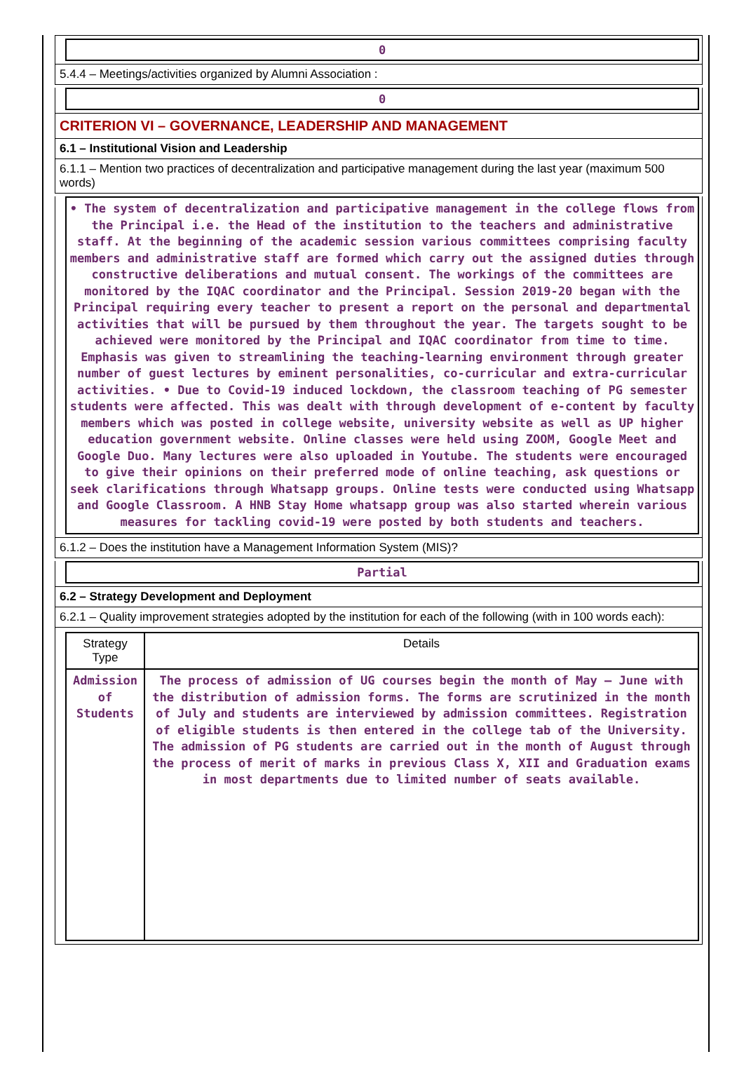0
5.4.4 – Meetings/activities organized by Alumni Association :
0
CRITERION VI – GOVERNANCE, LEADERSHIP AND MANAGEMENT
6.1 – Institutional Vision and Leadership
6.1.1 – Mention two practices of decentralization and participative management during the last year (maximum 500 words)
• The system of decentralization and participative management in the college flows from the Principal i.e. the Head of the institution to the teachers and administrative staff. At the beginning of the academic session various committees comprising faculty members and administrative staff are formed which carry out the assigned duties through constructive deliberations and mutual consent. The workings of the committees are monitored by the IQAC coordinator and the Principal. Session 2019-20 began with the Principal requiring every teacher to present a report on the personal and departmental activities that will be pursued by them throughout the year. The targets sought to be achieved were monitored by the Principal and IQAC coordinator from time to time. Emphasis was given to streamlining the teaching-learning environment through greater number of guest lectures by eminent personalities, co-curricular and extra-curricular activities. • Due to Covid-19 induced lockdown, the classroom teaching of PG semester students were affected. This was dealt with through development of e-content by faculty members which was posted in college website, university website as well as UP higher education government website. Online classes were held using ZOOM, Google Meet and Google Duo. Many lectures were also uploaded in Youtube. The students were encouraged to give their opinions on their preferred mode of online teaching, ask questions or seek clarifications through Whatsapp groups. Online tests were conducted using Whatsapp and Google Classroom. A HNB Stay Home whatsapp group was also started wherein various measures for tackling covid-19 were posted by both students and teachers.
6.1.2 – Does the institution have a Management Information System (MIS)?
Partial
6.2 – Strategy Development and Deployment
6.2.1 – Quality improvement strategies adopted by the institution for each of the following (with in 100 words each):
| Strategy Type | Details |
| --- | --- |
| Admission of Students | The process of admission of UG courses begin the month of May – June with the distribution of admission forms. The forms are scrutinized in the month of July and students are interviewed by admission committees. Registration of eligible students is then entered in the college tab of the University. The admission of PG students are carried out in the month of August through the process of merit of marks in previous Class X, XII and Graduation exams in most departments due to limited number of seats available. |